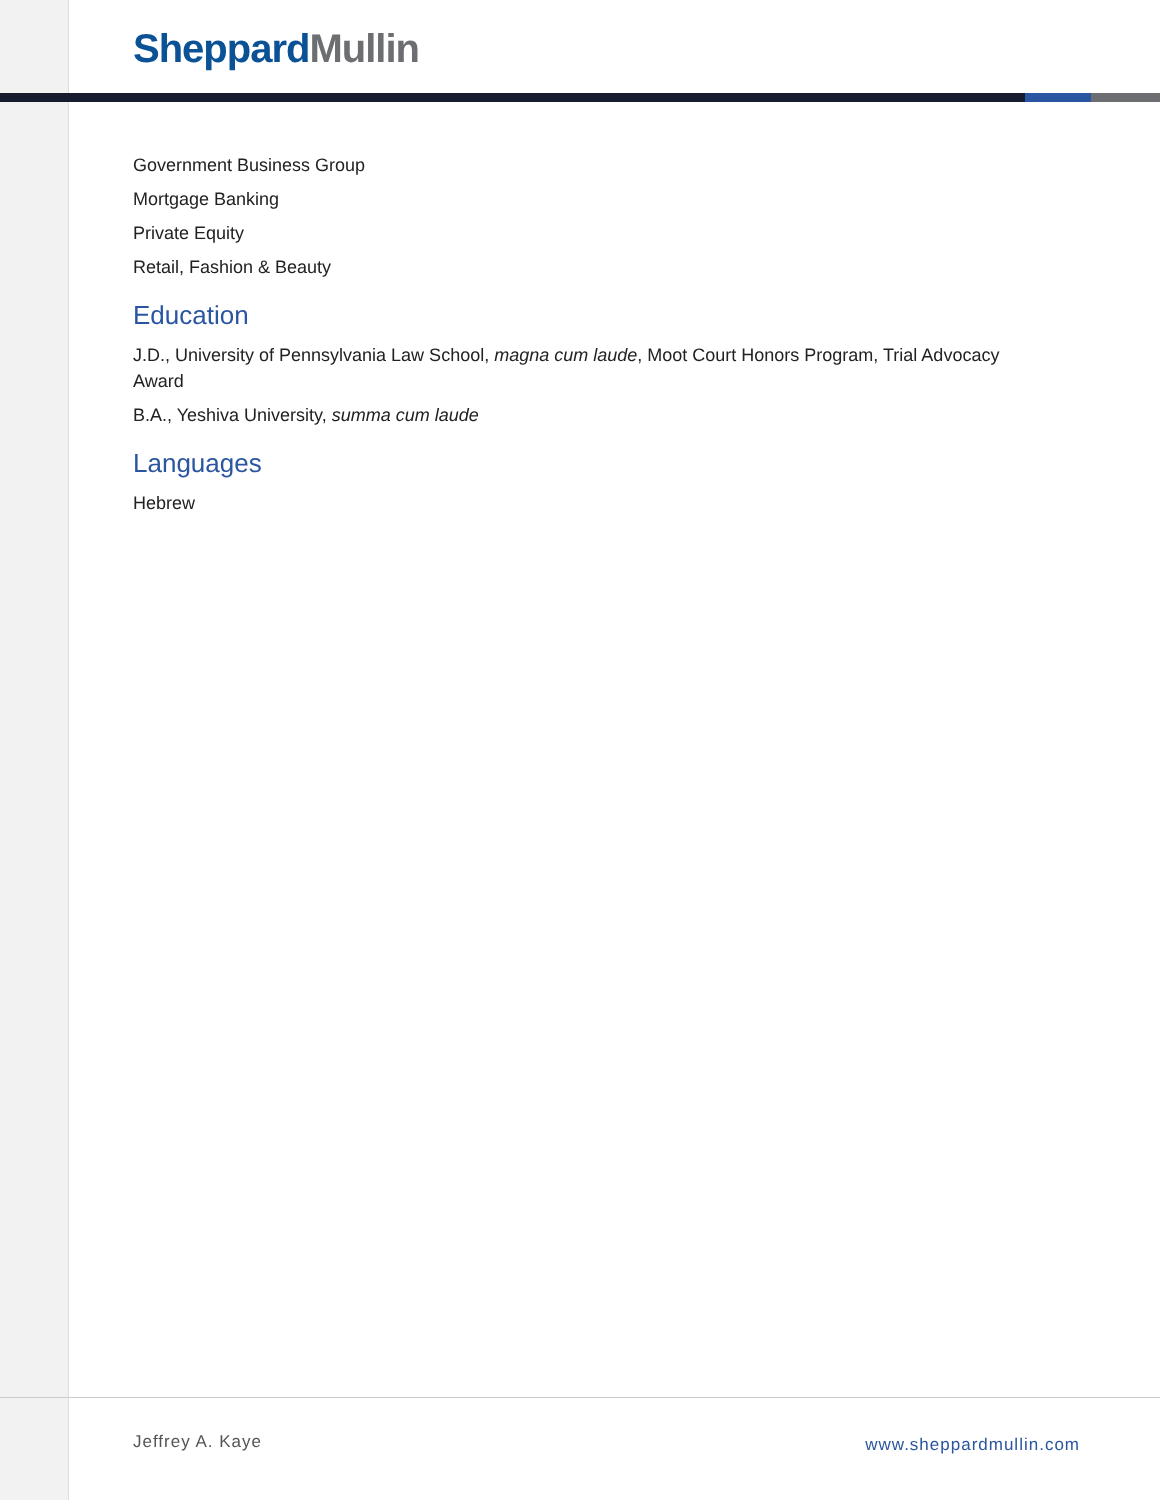Sheppard Mullin
Government Business Group
Mortgage Banking
Private Equity
Retail, Fashion & Beauty
Education
J.D., University of Pennsylvania Law School, magna cum laude, Moot Court Honors Program, Trial Advocacy Award
B.A., Yeshiva University, summa cum laude
Languages
Hebrew
Jeffrey A. Kaye www.sheppardmullin.com